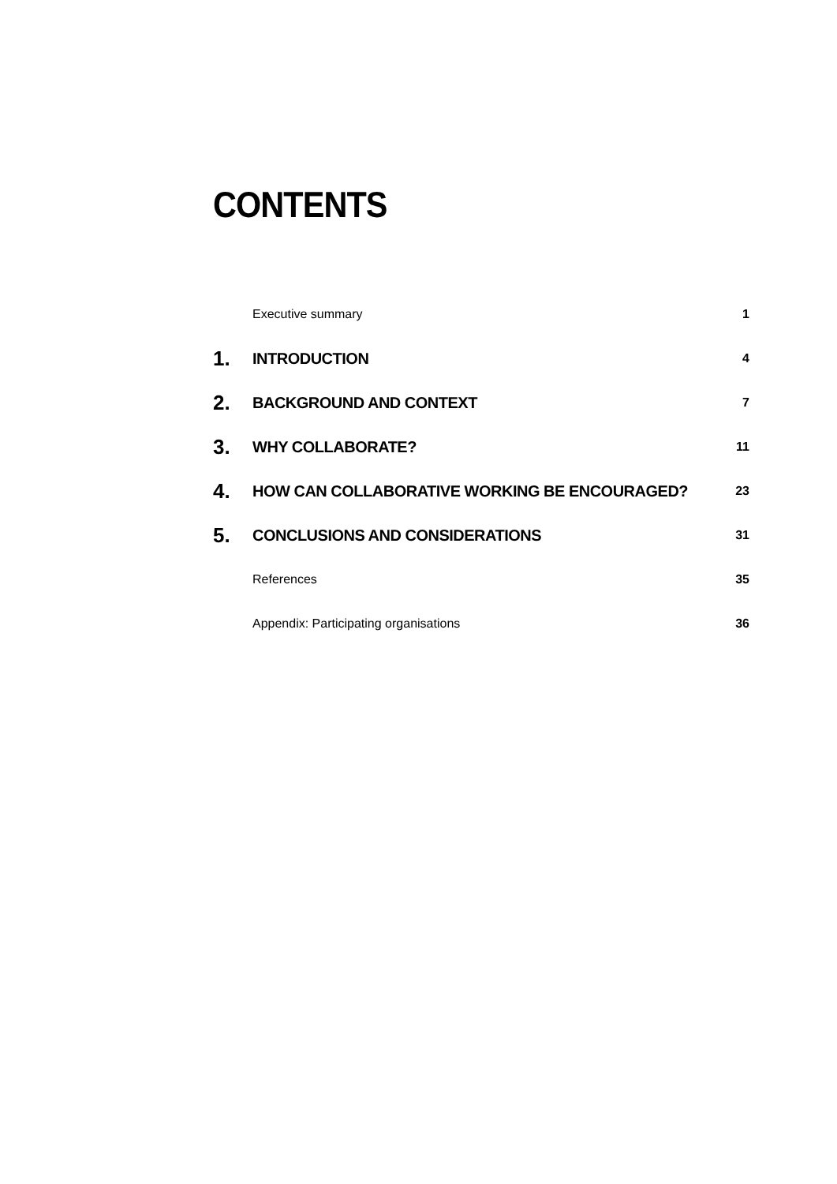CONTENTS
Executive summary 1
1. INTRODUCTION 4
2. BACKGROUND AND CONTEXT 7
3. WHY COLLABORATE? 11
4. HOW CAN COLLABORATIVE WORKING BE ENCOURAGED? 23
5. CONCLUSIONS AND CONSIDERATIONS 31
References 35
Appendix: Participating organisations 36